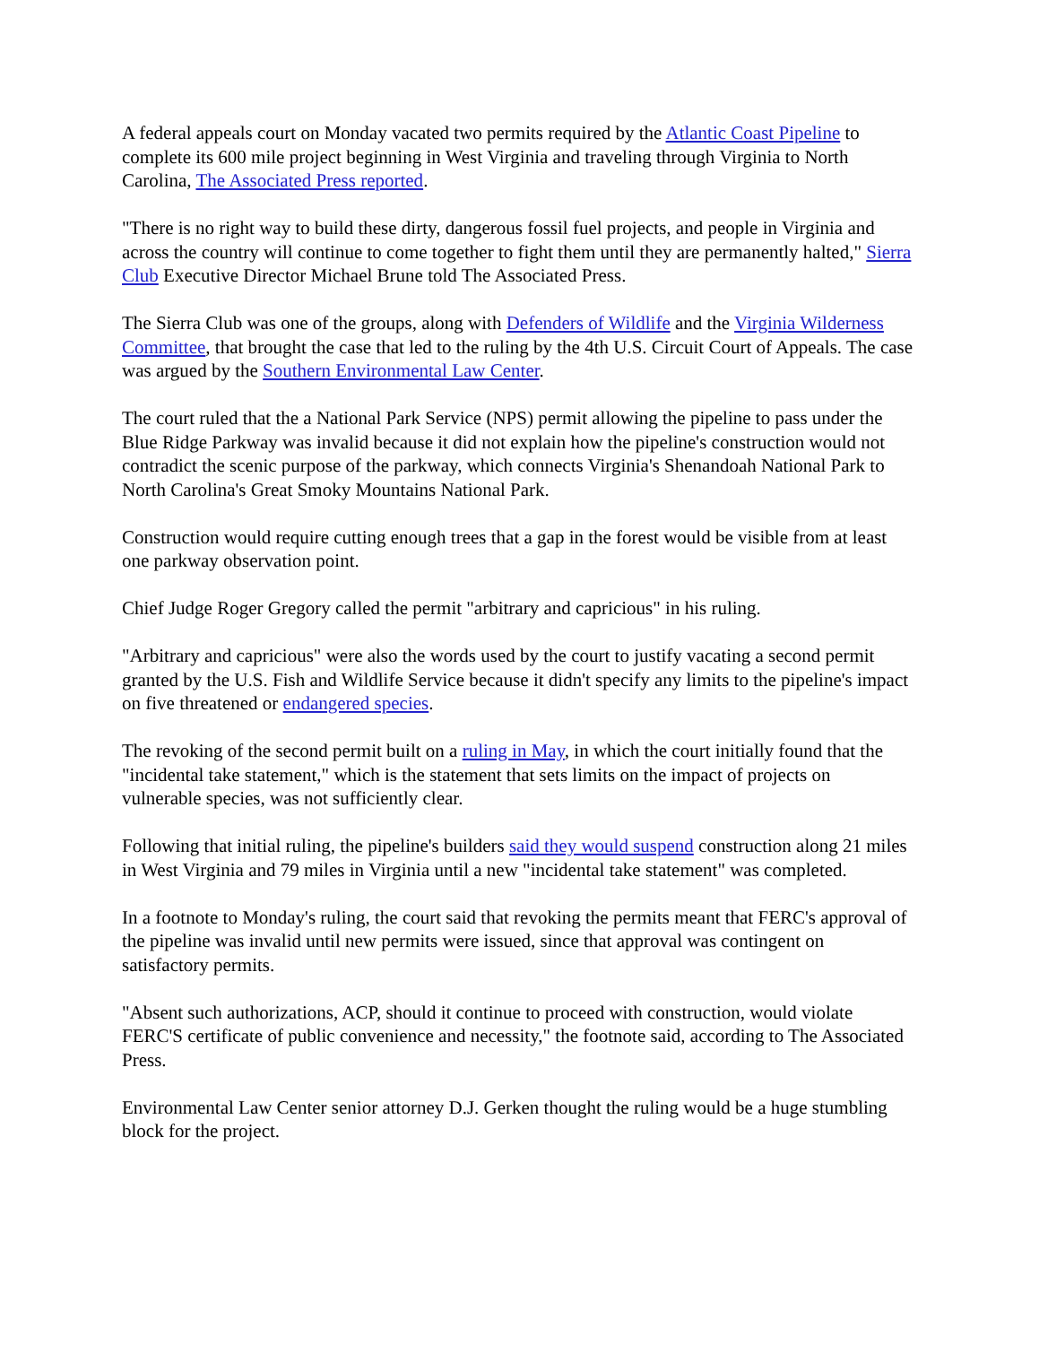A federal appeals court on Monday vacated two permits required by the Atlantic Coast Pipeline to complete its 600 mile project beginning in West Virginia and traveling through Virginia to North Carolina, The Associated Press reported.
"There is no right way to build these dirty, dangerous fossil fuel projects, and people in Virginia and across the country will continue to come together to fight them until they are permanently halted," Sierra Club Executive Director Michael Brune told The Associated Press.
The Sierra Club was one of the groups, along with Defenders of Wildlife and the Virginia Wilderness Committee, that brought the case that led to the ruling by the 4th U.S. Circuit Court of Appeals. The case was argued by the Southern Environmental Law Center.
The court ruled that the a National Park Service (NPS) permit allowing the pipeline to pass under the Blue Ridge Parkway was invalid because it did not explain how the pipeline's construction would not contradict the scenic purpose of the parkway, which connects Virginia's Shenandoah National Park to North Carolina's Great Smoky Mountains National Park.
Construction would require cutting enough trees that a gap in the forest would be visible from at least one parkway observation point.
Chief Judge Roger Gregory called the permit "arbitrary and capricious" in his ruling.
"Arbitrary and capricious" were also the words used by the court to justify vacating a second permit granted by the U.S. Fish and Wildlife Service because it didn't specify any limits to the pipeline's impact on five threatened or endangered species.
The revoking of the second permit built on a ruling in May, in which the court initially found that the "incidental take statement," which is the statement that sets limits on the impact of projects on vulnerable species, was not sufficiently clear.
Following that initial ruling, the pipeline's builders said they would suspend construction along 21 miles in West Virginia and 79 miles in Virginia until a new "incidental take statement" was completed.
In a footnote to Monday's ruling, the court said that revoking the permits meant that FERC's approval of the pipeline was invalid until new permits were issued, since that approval was contingent on satisfactory permits.
"Absent such authorizations, ACP, should it continue to proceed with construction, would violate FERC'S certificate of public convenience and necessity," the footnote said, according to The Associated Press.
Environmental Law Center senior attorney D.J. Gerken thought the ruling would be a huge stumbling block for the project.